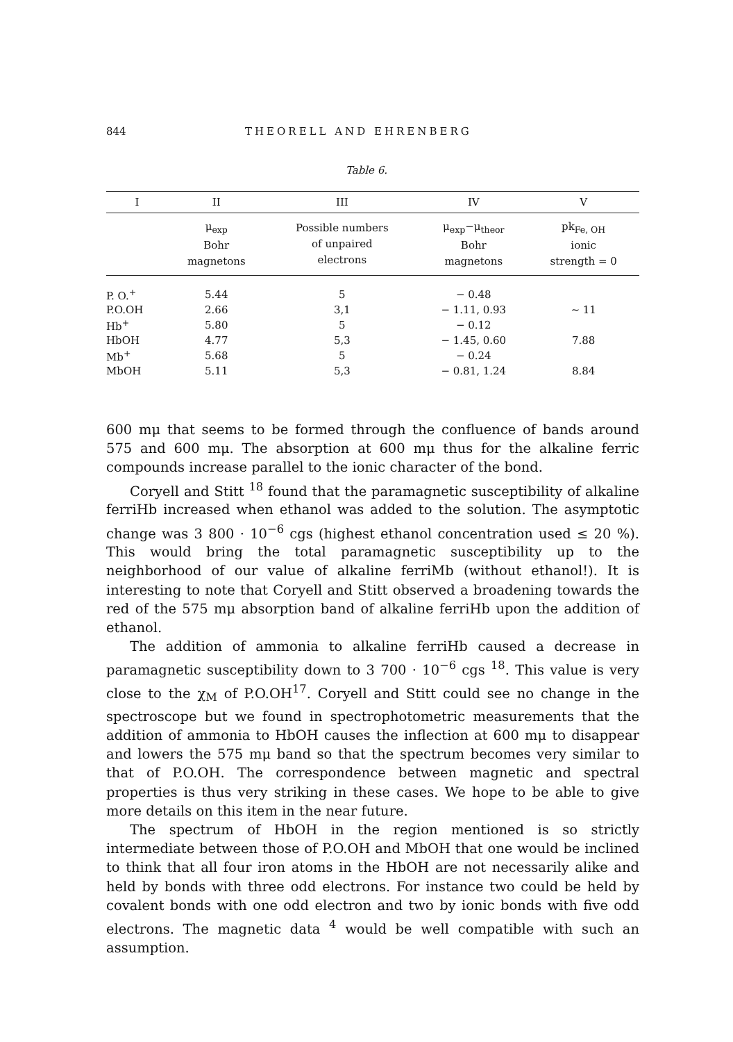844 THEORELL AND EHRENBERG
Table 6.
| I | II | III | IV | V |
| --- | --- | --- | --- | --- |
| | μ<sub>exp</sub> Bohr magnetons | Possible numbers of unpaired electrons | μ<sub>exp</sub>−μ<sub>theor</sub> Bohr magnetons | pk<sub>Fe, OH</sub> ionic strength = 0 |
| P. O.<sup>+</sup> | 5.44 | 5 | − 0.48 | |
| P.O.OH | 2.66 | 3,1 | − 1.11, 0.93 | ~ 11 |
| Hb<sup>+</sup> | 5.80 | 5 | − 0.12 | |
| HbOH | 4.77 | 5,3 | − 1.45, 0.60 | 7.88 |
| Mb<sup>+</sup> | 5.68 | 5 | − 0.24 | |
| MbOH | 5.11 | 5,3 | − 0.81, 1.24 | 8.84 |
600 mμ that seems to be formed through the confluence of bands around 575 and 600 mμ. The absorption at 600 mμ thus for the alkaline ferric compounds increase parallel to the ionic character of the bond.
Coryell and Stitt <sup>18</sup> found that the paramagnetic susceptibility of alkaline ferriHb increased when ethanol was added to the solution. The asymptotic change was 3 800 · 10<sup>−6</sup> cgs (highest ethanol concentration used ≤ 20 %). This would bring the total paramagnetic susceptibility up to the neighborhood of our value of alkaline ferriMb (without ethanol!). It is interesting to note that Coryell and Stitt observed a broadening towards the red of the 575 mμ absorption band of alkaline ferriHb upon the addition of ethanol.
The addition of ammonia to alkaline ferriHb caused a decrease in paramagnetic susceptibility down to 3 700 · 10<sup>−6</sup> cgs <sup>18</sup>. This value is very close to the χ<sub>M</sub> of P.O.OH<sup>17</sup>. Coryell and Stitt could see no change in the spectroscope but we found in spectrophotometric measurements that the addition of ammonia to HbOH causes the inflection at 600 mμ to disappear and lowers the 575 mμ band so that the spectrum becomes very similar to that of P.O.OH. The correspondence between magnetic and spectral properties is thus very striking in these cases. We hope to be able to give more details on this item in the near future.
The spectrum of HbOH in the region mentioned is so strictly intermediate between those of P.O.OH and MbOH that one would be inclined to think that all four iron atoms in the HbOH are not necessarily alike and held by bonds with three odd electrons. For instance two could be held by covalent bonds with one odd electron and two by ionic bonds with five odd electrons. The magnetic data <sup>4</sup> would be well compatible with such an assumption.